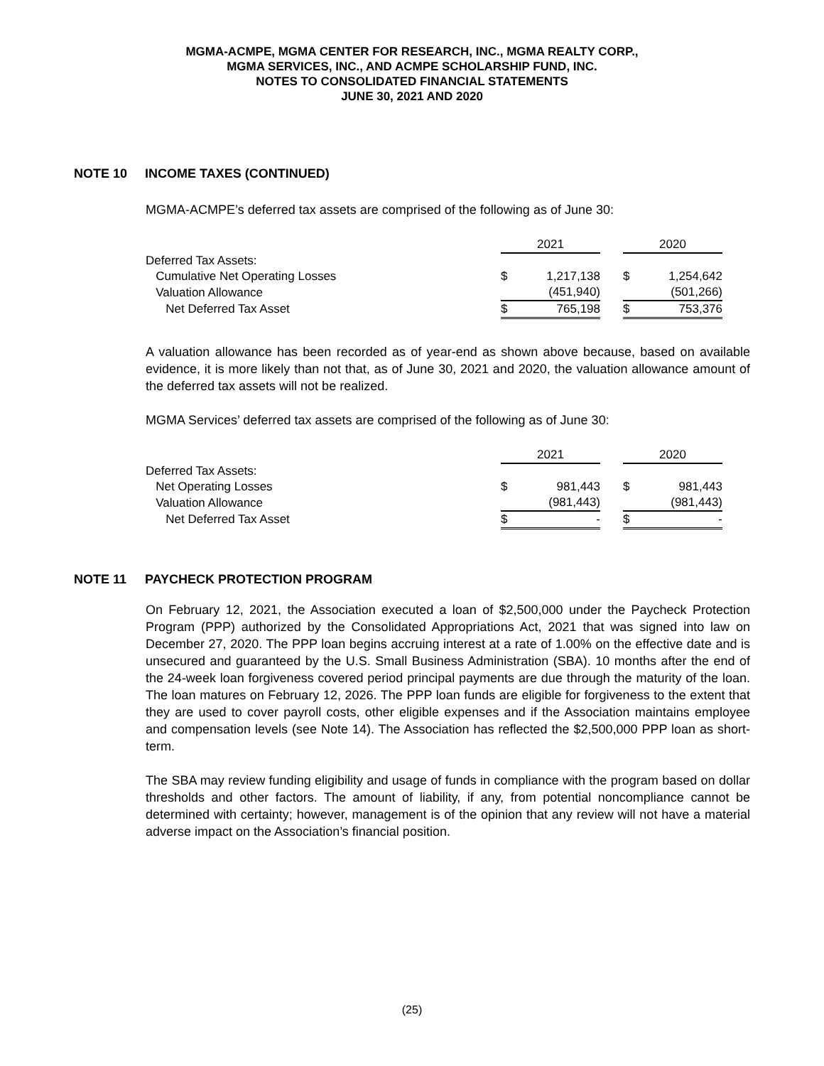MGMA-ACMPE, MGMA CENTER FOR RESEARCH, INC., MGMA REALTY CORP.,
MGMA SERVICES, INC., AND ACMPE SCHOLARSHIP FUND, INC.
NOTES TO CONSOLIDATED FINANCIAL STATEMENTS
JUNE 30, 2021 AND 2020
NOTE 10 INCOME TAXES (CONTINUED)
MGMA-ACMPE’s deferred tax assets are comprised of the following as of June 30:
| | 2021 | | | 2020 | |
| Deferred Tax Assets: | | | | | |
| Cumulative Net Operating Losses | $ | 1,217,138 | | $ | 1,254,642 |
| Valuation Allowance | | (451,940) | | | (501,266) |
| Net Deferred Tax Asset | $ | 765,198 | | $ | 753,376 |
A valuation allowance has been recorded as of year-end as shown above because, based on available evidence, it is more likely than not that, as of June 30, 2021 and 2020, the valuation allowance amount of the deferred tax assets will not be realized.
MGMA Services’ deferred tax assets are comprised of the following as of June 30:
| | 2021 | | | 2020 | |
| Deferred Tax Assets: | | | | | |
| Net Operating Losses | $ | 981,443 | | $ | 981,443 |
| Valuation Allowance | | (981,443) | | | (981,443) |
| Net Deferred Tax Asset | $ | - | | $ | - |
NOTE 11 PAYCHECK PROTECTION PROGRAM
On February 12, 2021, the Association executed a loan of $2,500,000 under the Paycheck Protection Program (PPP) authorized by the Consolidated Appropriations Act, 2021 that was signed into law on December 27, 2020. The PPP loan begins accruing interest at a rate of 1.00% on the effective date and is unsecured and guaranteed by the U.S. Small Business Administration (SBA). 10 months after the end of the 24-week loan forgiveness covered period principal payments are due through the maturity of the loan. The loan matures on February 12, 2026. The PPP loan funds are eligible for forgiveness to the extent that they are used to cover payroll costs, other eligible expenses and if the Association maintains employee and compensation levels (see Note 14). The Association has reflected the $2,500,000 PPP loan as short-term.
The SBA may review funding eligibility and usage of funds in compliance with the program based on dollar thresholds and other factors. The amount of liability, if any, from potential noncompliance cannot be determined with certainty; however, management is of the opinion that any review will not have a material adverse impact on the Association’s financial position.
(25)